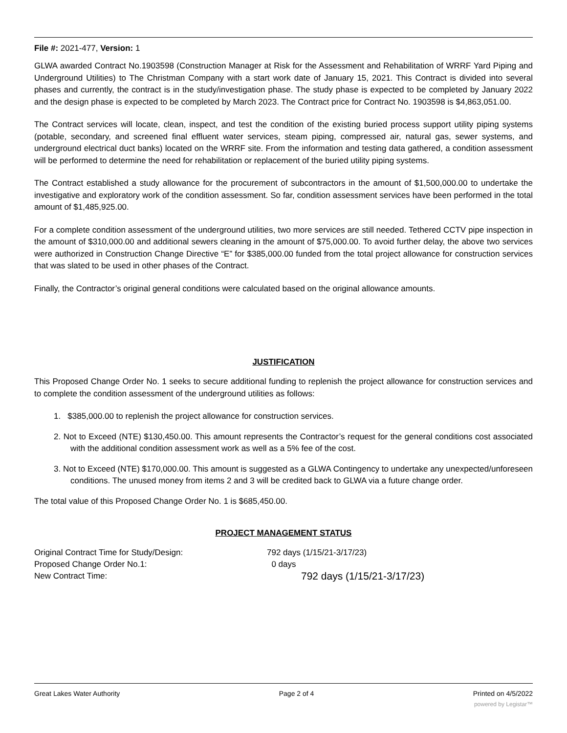File #: 2021-477, Version: 1
GLWA awarded Contract No.1903598 (Construction Manager at Risk for the Assessment and Rehabilitation of WRRF Yard Piping and Underground Utilities) to The Christman Company with a start work date of January 15, 2021. This Contract is divided into several phases and currently, the contract is in the study/investigation phase. The study phase is expected to be completed by January 2022 and the design phase is expected to be completed by March 2023. The Contract price for Contract No. 1903598 is $4,863,051.00.
The Contract services will locate, clean, inspect, and test the condition of the existing buried process support utility piping systems (potable, secondary, and screened final effluent water services, steam piping, compressed air, natural gas, sewer systems, and underground electrical duct banks) located on the WRRF site. From the information and testing data gathered, a condition assessment will be performed to determine the need for rehabilitation or replacement of the buried utility piping systems.
The Contract established a study allowance for the procurement of subcontractors in the amount of $1,500,000.00 to undertake the investigative and exploratory work of the condition assessment. So far, condition assessment services have been performed in the total amount of $1,485,925.00.
For a complete condition assessment of the underground utilities, two more services are still needed. Tethered CCTV pipe inspection in the amount of $310,000.00 and additional sewers cleaning in the amount of $75,000.00. To avoid further delay, the above two services were authorized in Construction Change Directive “E” for $385,000.00 funded from the total project allowance for construction services that was slated to be used in other phases of the Contract.
Finally, the Contractor’s original general conditions were calculated based on the original allowance amounts.
JUSTIFICATION
This Proposed Change Order No. 1 seeks to secure additional funding to replenish the project allowance for construction services and to complete the condition assessment of the underground utilities as follows:
1. $385,000.00 to replenish the project allowance for construction services.
2. Not to Exceed (NTE) $130,450.00. This amount represents the Contractor’s request for the general conditions cost associated with the additional condition assessment work as well as a 5% fee of the cost.
3. Not to Exceed (NTE) $170,000.00. This amount is suggested as a GLWA Contingency to undertake any unexpected/unforeseen conditions. The unused money from items 2 and 3 will be credited back to GLWA via a future change order.
The total value of this Proposed Change Order No. 1 is $685,450.00.
PROJECT MANAGEMENT STATUS
Original Contract Time for Study/Design: 792 days (1/15/21-3/17/23)
Proposed Change Order No.1: 0 days
New Contract Time: 792 days (1/15/21-3/17/23)
Great Lakes Water Authority Page 2 of 4 Printed on 4/5/2022
powered by Legistar™